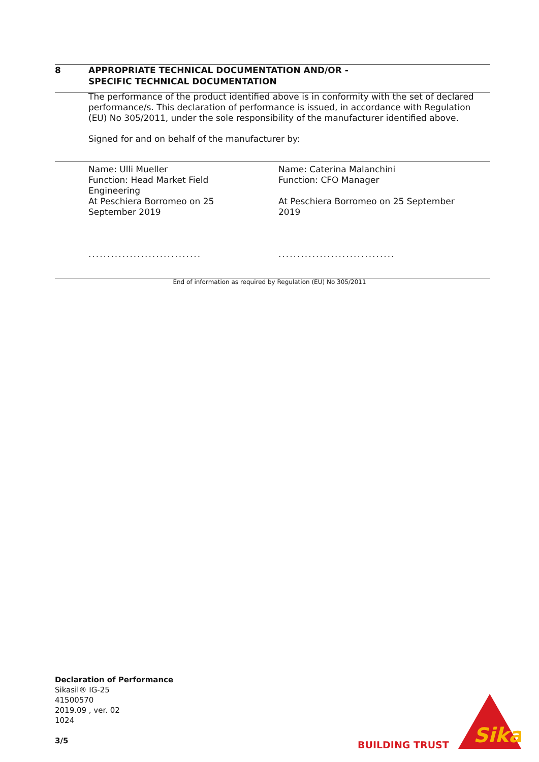8 APPROPRIATE TECHNICAL DOCUMENTATION AND/OR -
SPECIFIC TECHNICAL DOCUMENTATION
The performance of the product identified above is in conformity with the set of declared performance/s. This declaration of performance is issued, in accordance with Regulation (EU) No 305/2011, under the sole responsibility of the manufacturer identified above.
Signed for and on behalf of the manufacturer by:
Name: Ulli Mueller
Function: Head Market Field Engineering
At Peschiera Borromeo on 25 September 2019
..............................
Name: Caterina Malanchini
Function: CFO Manager
At Peschiera Borromeo on 25 September 2019
...............................
End of information as required by Regulation (EU) No 305/2011
Declaration of Performance
Sikasil® IG-25
41500570
2019.09 , ver. 02
1024
3/5
BUILDING TRUST
Sika